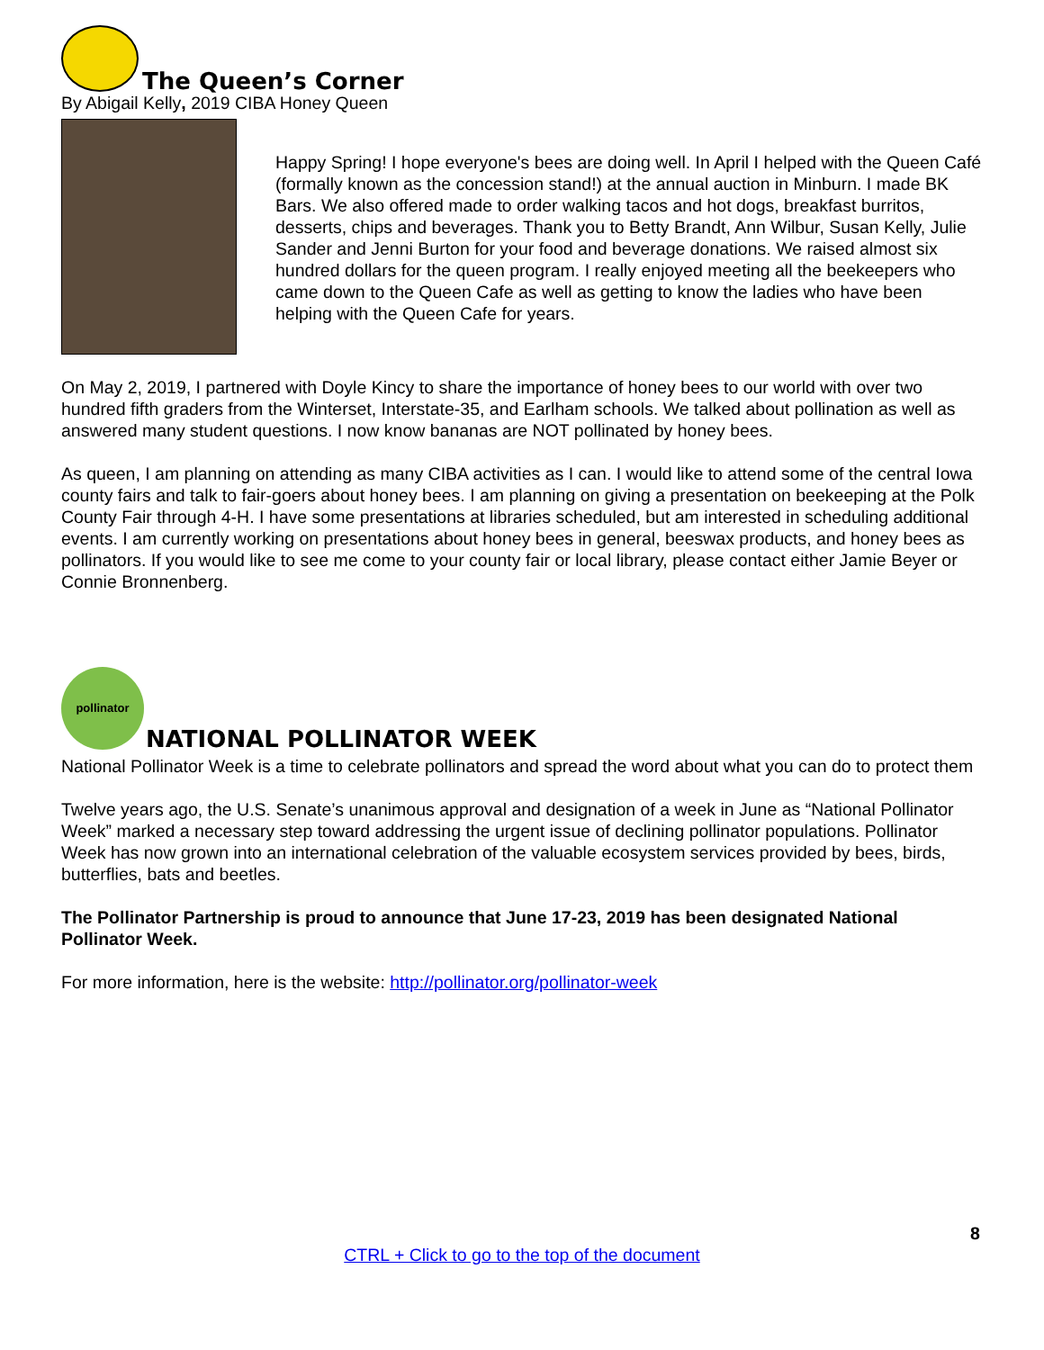The Queen’s Corner
By Abigail Kelly, 2019 CIBA Honey Queen
Happy Spring! I hope everyone's bees are doing well. In April I helped with the Queen Café (formally known as the concession stand!) at the annual auction in Minburn. I made BK Bars. We also offered made to order walking tacos and hot dogs, breakfast burritos, desserts, chips and beverages. Thank you to Betty Brandt, Ann Wilbur, Susan Kelly, Julie Sander and Jenni Burton for your food and beverage donations. We raised almost six hundred dollars for the queen program. I really enjoyed meeting all the beekeepers who came down to the Queen Cafe as well as getting to know the ladies who have been helping with the Queen Cafe for years.
On May 2, 2019, I partnered with Doyle Kincy to share the importance of honey bees to our world with over two hundred fifth graders from the Winterset, Interstate-35, and Earlham schools. We talked about pollination as well as answered many student questions. I now know bananas are NOT pollinated by honey bees.
As queen, I am planning on attending as many CIBA activities as I can. I would like to attend some of the central Iowa county fairs and talk to fair-goers about honey bees. I am planning on giving a presentation on beekeeping at the Polk County Fair through 4-H. I have some presentations at libraries scheduled, but am interested in scheduling additional events. I am currently working on presentations about honey bees in general, beeswax products, and honey bees as pollinators. If you would like to see me come to your county fair or local library, please contact either Jamie Beyer or Connie Bronnenberg.
pollinator
NATIONAL POLLINATOR WEEK
National Pollinator Week is a time to celebrate pollinators and spread the word about what you can do to protect them
Twelve years ago, the U.S. Senate’s unanimous approval and designation of a week in June as “National Pollinator Week” marked a necessary step toward addressing the urgent issue of declining pollinator populations. Pollinator Week has now grown into an international celebration of the valuable ecosystem services provided by bees, birds, butterflies, bats and beetles.
The Pollinator Partnership is proud to announce that June 17-23, 2019 has been designated National Pollinator Week.
For more information, here is the website: http://pollinator.org/pollinator-week
8
CTRL + Click to go to the top of the document